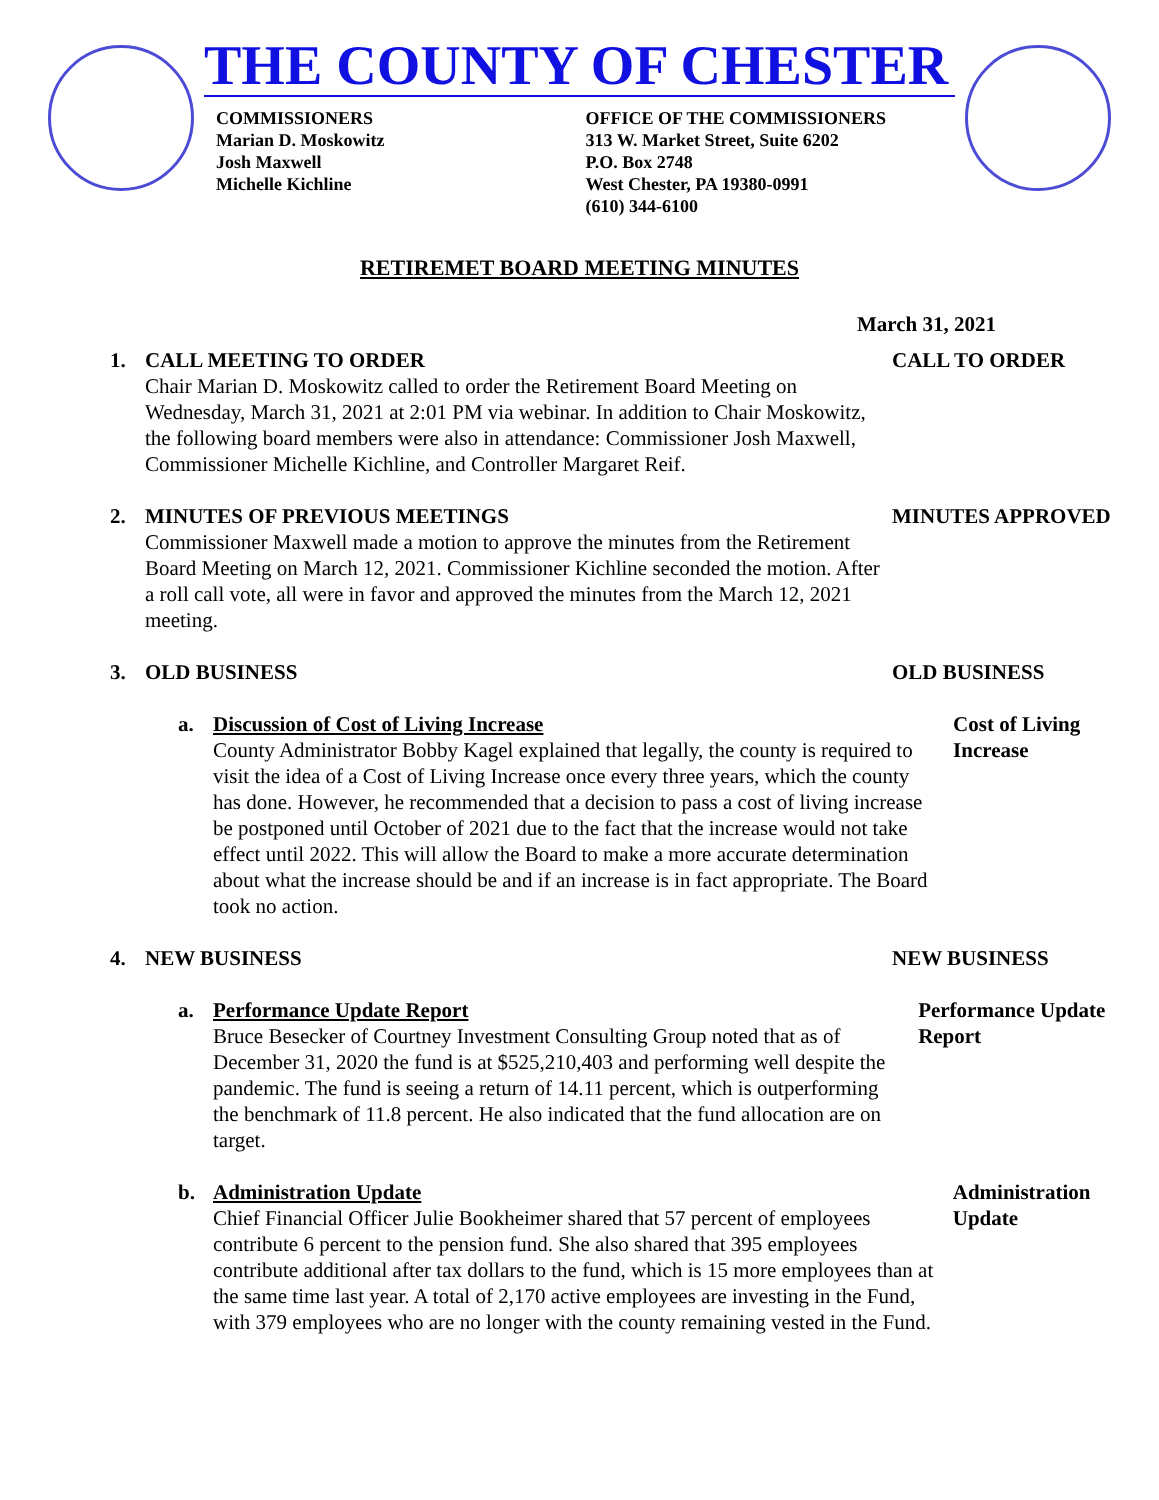THE COUNTY OF CHESTER
COMMISSIONERS
Marian D. Moskowitz
Josh Maxwell
Michelle Kichline
OFFICE OF THE COMMISSIONERS
313 W. Market Street, Suite 6202
P.O. Box 2748
West Chester, PA 19380-0991
(610) 344-6100
RETIREMET BOARD MEETING MINUTES
March 31, 2021
1. CALL MEETING TO ORDER
Chair Marian D. Moskowitz called to order the Retirement Board Meeting on Wednesday, March 31, 2021 at 2:01 PM via webinar. In addition to Chair Moskowitz, the following board members were also in attendance: Commissioner Josh Maxwell, Commissioner Michelle Kichline, and Controller Margaret Reif.
CALL TO ORDER
2. MINUTES OF PREVIOUS MEETINGS
Commissioner Maxwell made a motion to approve the minutes from the Retirement Board Meeting on March 12, 2021. Commissioner Kichline seconded the motion. After a roll call vote, all were in favor and approved the minutes from the March 12, 2021 meeting.
MINUTES APPROVED
3. OLD BUSINESS OLD BUSINESS
a. Discussion of Cost of Living Increase
County Administrator Bobby Kagel explained that legally, the county is required to visit the idea of a Cost of Living Increase once every three years, which the county has done. However, he recommended that a decision to pass a cost of living increase be postponed until October of 2021 due to the fact that the increase would not take effect until 2022. This will allow the Board to make a more accurate determination about what the increase should be and if an increase is in fact appropriate. The Board took no action.
Cost of Living Increase
4. NEW BUSINESS NEW BUSINESS
a. Performance Update Report
Bruce Besecker of Courtney Investment Consulting Group noted that as of December 31, 2020 the fund is at $525,210,403 and performing well despite the pandemic. The fund is seeing a return of 14.11 percent, which is outperforming the benchmark of 11.8 percent. He also indicated that the fund allocation are on target.
Performance Update Report
b. Administration Update
Chief Financial Officer Julie Bookheimer shared that 57 percent of employees contribute 6 percent to the pension fund. She also shared that 395 employees contribute additional after tax dollars to the fund, which is 15 more employees than at the same time last year. A total of 2,170 active employees are investing in the Fund, with 379 employees who are no longer with the county remaining vested in the Fund.
Administration Update